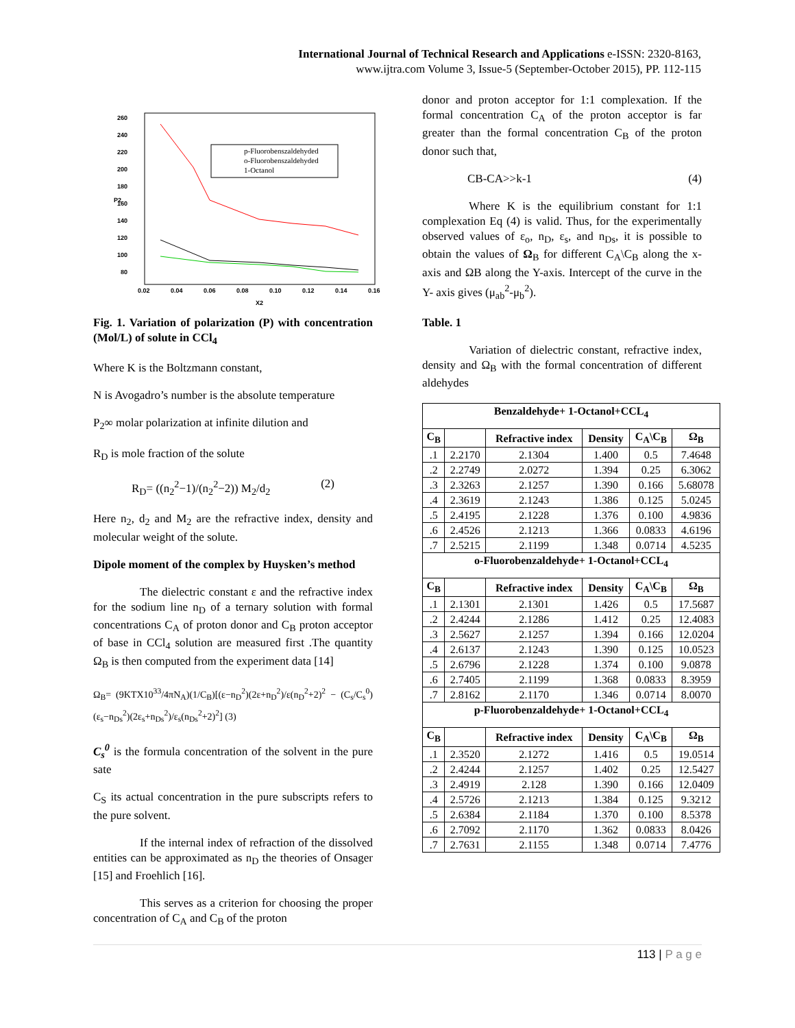International Journal of Technical Research and Applications e-ISSN: 2320-8163,
www.ijtra.com Volume 3, Issue-5 (September-October 2015), PP. 112-115
260
240
220
200
180
160
140
120
100
80
0.02
0.04
0.06
0.08
0.10
0.12
0.14
0.16
X2
P2
p-Fluorobenszaldehyded
o-Fluorobenszaldehyded
1-Octanol
Fig. 1. Variation of polarization (P) with concentration (Mol/L) of solute in CCl<sub>4</sub>
Where K is the Boltzmann constant,
N is Avogadro’s number is the absolute temperature
P<sub>2</sub>∞ molar polarization at infinite dilution and
R<sub>D</sub> is mole fraction of the solute
R<sub>D</sub>= ((n<sub>2</sub><sup>2</sup>−1)/(n<sub>2</sub><sup>2</sup>−2)) M<sub>2</sub>/d<sub>2</sub> (2)
Here n<sub>2</sub>, d<sub>2</sub> and M<sub>2</sub> are the refractive index, density and molecular weight of the solute.
Dipole moment of the complex by Huysken’s method
The dielectric constant ε and the refractive index for the sodium line n<sub>D</sub> of a ternary solution with formal concentrations C<sub>A</sub> of proton donor and C<sub>B</sub> proton acceptor of base in CCl<sub>4</sub> solution are measured first .The quantity Ω<sub>B</sub> is then computed from the experiment data [14]
Ω<sub>B</sub>= (9KTX10<sup>33</sup>/4πN<sub>A</sub>)(1/C<sub>B</sub>)[(ε−n<sub>D</sub><sup>2</sup>)(2ε+n<sub>D</sub><sup>2</sup>)/ε(n<sub>D</sub><sup>2</sup>+2)<sup>2</sup> − (C<sub>s</sub>/C<sub>s</sub><sup>0</sup>)(ε<sub>s</sub>−n<sub>Ds</sub><sup>2</sup>)(2ε<sub>s</sub>+n<sub>Ds</sub><sup>2</sup>)/ε<sub>s</sub>(n<sub>Ds</sub><sup>2</sup>+2)<sup>2</sup>] (3)
C<sub>s</sub><sup>0</sup> is the formula concentration of the solvent in the pure sate
C<sub>S</sub> its actual concentration in the pure subscripts refers to the pure solvent.
If the internal index of refraction of the dissolved entities can be approximated as n<sub>D</sub> the theories of Onsager [15] and Froehlich [16].
This serves as a criterion for choosing the proper concentration of C<sub>A</sub> and C<sub>B</sub> of the proton
donor and proton acceptor for 1:1 complexation. If the formal concentration C<sub>A</sub> of the proton acceptor is far greater than the formal concentration C<sub>B</sub> of the proton donor such that,
CB-CA>>k-1 (4)
Where K is the equilibrium constant for 1:1 complexation Eq (4) is valid. Thus, for the experimentally observed values of ε<sub>o</sub>, n<sub>D</sub>, ε<sub>s</sub>, and n<sub>Ds</sub>, it is possible to obtain the values of Ω<sub>B</sub> for different C<sub>A</sub>\C<sub>B</sub> along the x-axis and ΩB along the Y-axis. Intercept of the curve in the Y- axis gives (μ<sub>ab</sub><sup>2</sup>-μ<sub>b</sub><sup>2</sup>).
Table. 1
Variation of dielectric constant, refractive index, density and Ω<sub>B</sub> with the formal concentration of different aldehydes
| Benzaldehyde+ 1-Octanol+CCL<sub>4</sub> | | | | | |
| --- | --- | --- | --- | --- | --- |
| C<sub>B</sub> | | Refractive index | Density | C<sub>A</sub>\C<sub>B</sub> | Ω<sub>B</sub> |
| .1 | 2.2170 | 2.1304 | 1.400 | 0.5 | 7.4648 |
| .2 | 2.2749 | 2.0272 | 1.394 | 0.25 | 6.3062 |
| .3 | 2.3263 | 2.1257 | 1.390 | 0.166 | 5.68078 |
| .4 | 2.3619 | 2.1243 | 1.386 | 0.125 | 5.0245 |
| .5 | 2.4195 | 2.1228 | 1.376 | 0.100 | 4.9836 |
| .6 | 2.4526 | 2.1213 | 1.366 | 0.0833 | 4.6196 |
| .7 | 2.5215 | 2.1199 | 1.348 | 0.0714 | 4.5235 |
| o-Fluorobenzaldehyde+ 1-Octanol+CCL<sub>4</sub> | | | | | |
| C<sub>B</sub> | | Refractive index | Density | C<sub>A</sub>\C<sub>B</sub> | Ω<sub>B</sub> |
| .1 | 2.1301 | 2.1301 | 1.426 | 0.5 | 17.5687 |
| .2 | 2.4244 | 2.1286 | 1.412 | 0.25 | 12.4083 |
| .3 | 2.5627 | 2.1257 | 1.394 | 0.166 | 12.0204 |
| .4 | 2.6137 | 2.1243 | 1.390 | 0.125 | 10.0523 |
| .5 | 2.6796 | 2.1228 | 1.374 | 0.100 | 9.0878 |
| .6 | 2.7405 | 2.1199 | 1.368 | 0.0833 | 8.3959 |
| .7 | 2.8162 | 2.1170 | 1.346 | 0.0714 | 8.0070 |
| p-Fluorobenzaldehyde+ 1-Octanol+CCL<sub>4</sub> | | | | | |
| C<sub>B</sub> | | Refractive index | Density | C<sub>A</sub>\C<sub>B</sub> | Ω<sub>B</sub> |
| .1 | 2.3520 | 2.1272 | 1.416 | 0.5 | 19.0514 |
| .2 | 2.4244 | 2.1257 | 1.402 | 0.25 | 12.5427 |
| .3 | 2.4919 | 2.128 | 1.390 | 0.166 | 12.0409 |
| .4 | 2.5726 | 2.1213 | 1.384 | 0.125 | 9.3212 |
| .5 | 2.6384 | 2.1184 | 1.370 | 0.100 | 8.5378 |
| .6 | 2.7092 | 2.1170 | 1.362 | 0.0833 | 8.0426 |
| .7 | 2.7631 | 2.1155 | 1.348 | 0.0714 | 7.4776 |
113 | P a g e